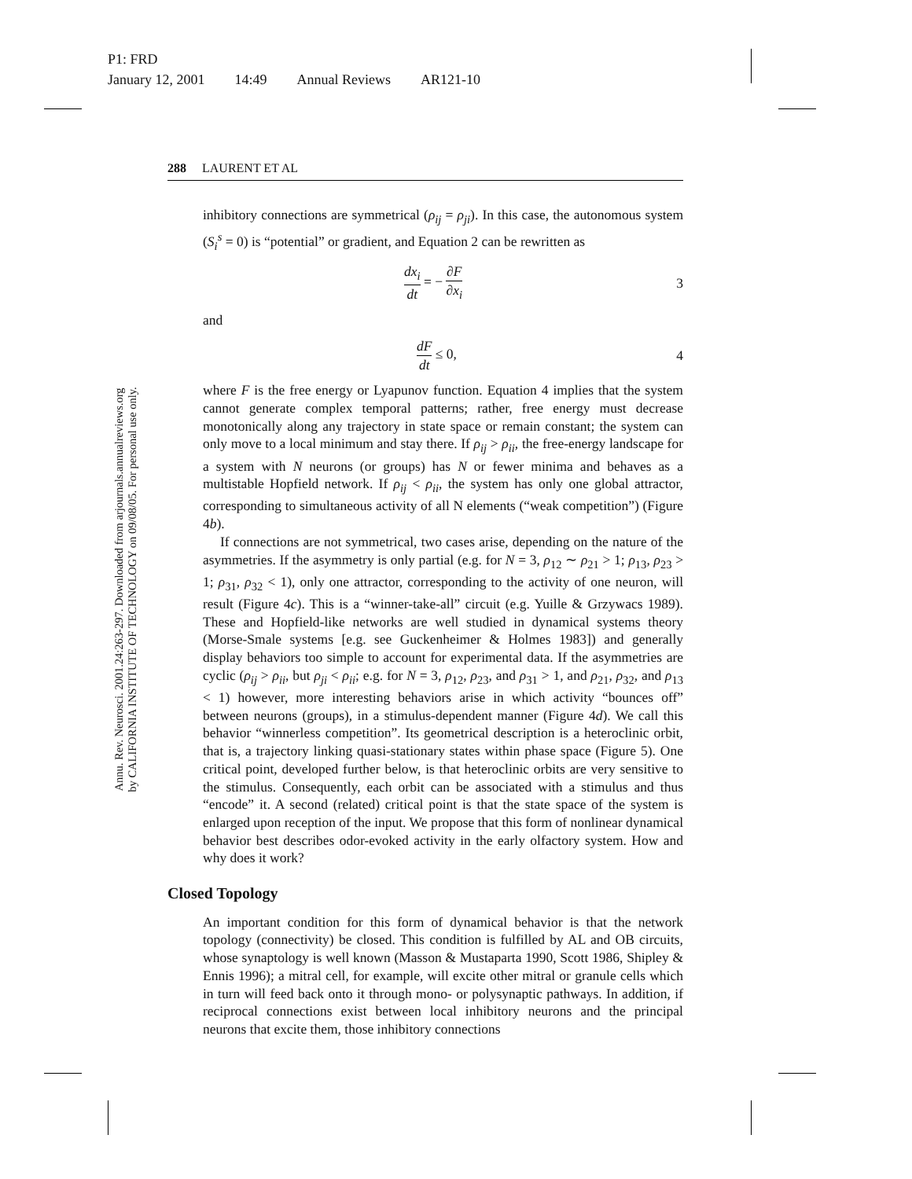P1: FRD
January 12, 2001 14:49 Annual Reviews AR121-10
Annu. Rev. Neurosci. 2001.24:263-297. Downloaded from arjournals.annualreviews.org
by CALIFORNIA INSTITUTE OF TECHNOLOGY on 09/08/05. For personal use only.
288 LAURENT ET AL
inhibitory connections are symmetrical (ρ<sub>ij</sub> = ρ<sub>ji</sub>). In this case, the autonomous system (S<sub>i</sub><sup>s</sup> = 0) is “potential” or gradient, and Equation 2 can be rewritten as
dx<sub>i</sub> dt = − ∂F ∂x<sub>i</sub> 3
and
dF dt ≤ 0, 4
where F is the free energy or Lyapunov function. Equation 4 implies that the system cannot generate complex temporal patterns; rather, free energy must decrease monotonically along any trajectory in state space or remain constant; the system can only move to a local minimum and stay there. If ρ<sub>ij</sub> > ρ<sub>ii</sub>, the free-energy landscape for a system with N neurons (or groups) has N or fewer minima and behaves as a multistable Hopfield network. If ρ<sub>ij</sub> < ρ<sub>ii</sub>, the system has only one global attractor, corresponding to simultaneous activity of all N elements (“weak competition”) (Figure 4b).
If connections are not symmetrical, two cases arise, depending on the nature of the asymmetries. If the asymmetry is only partial (e.g. for N = 3, ρ<sub>12</sub> ∼ ρ<sub>21</sub> > 1; ρ<sub>13</sub>, ρ<sub>23</sub> > 1; ρ<sub>31</sub>, ρ<sub>32</sub> < 1), only one attractor, corresponding to the activity of one neuron, will result (Figure 4c). This is a “winner-take-all” circuit (e.g. Yuille & Grzywacs 1989). These and Hopfield-like networks are well studied in dynamical systems theory (Morse-Smale systems [e.g. see Guckenheimer & Holmes 1983]) and generally display behaviors too simple to account for experimental data. If the asymmetries are cyclic (ρ<sub>ij</sub> > ρ<sub>ii</sub>, but ρ<sub>ji</sub> < ρ<sub>ii</sub>; e.g. for N = 3, ρ<sub>12</sub>, ρ<sub>23</sub>, and ρ<sub>31</sub> > 1, and ρ<sub>21</sub>, ρ<sub>32</sub>, and ρ<sub>13</sub> < 1) however, more interesting behaviors arise in which activity “bounces off” between neurons (groups), in a stimulus-dependent manner (Figure 4d). We call this behavior “winnerless competition”. Its geometrical description is a heteroclinic orbit, that is, a trajectory linking quasi-stationary states within phase space (Figure 5). One critical point, developed further below, is that heteroclinic orbits are very sensitive to the stimulus. Consequently, each orbit can be associated with a stimulus and thus “encode” it. A second (related) critical point is that the state space of the system is enlarged upon reception of the input. We propose that this form of nonlinear dynamical behavior best describes odor-evoked activity in the early olfactory system. How and why does it work?
Closed Topology
An important condition for this form of dynamical behavior is that the network topology (connectivity) be closed. This condition is fulfilled by AL and OB circuits, whose synaptology is well known (Masson & Mustaparta 1990, Scott 1986, Shipley & Ennis 1996); a mitral cell, for example, will excite other mitral or granule cells which in turn will feed back onto it through mono- or polysynaptic pathways. In addition, if reciprocal connections exist between local inhibitory neurons and the principal neurons that excite them, those inhibitory connections